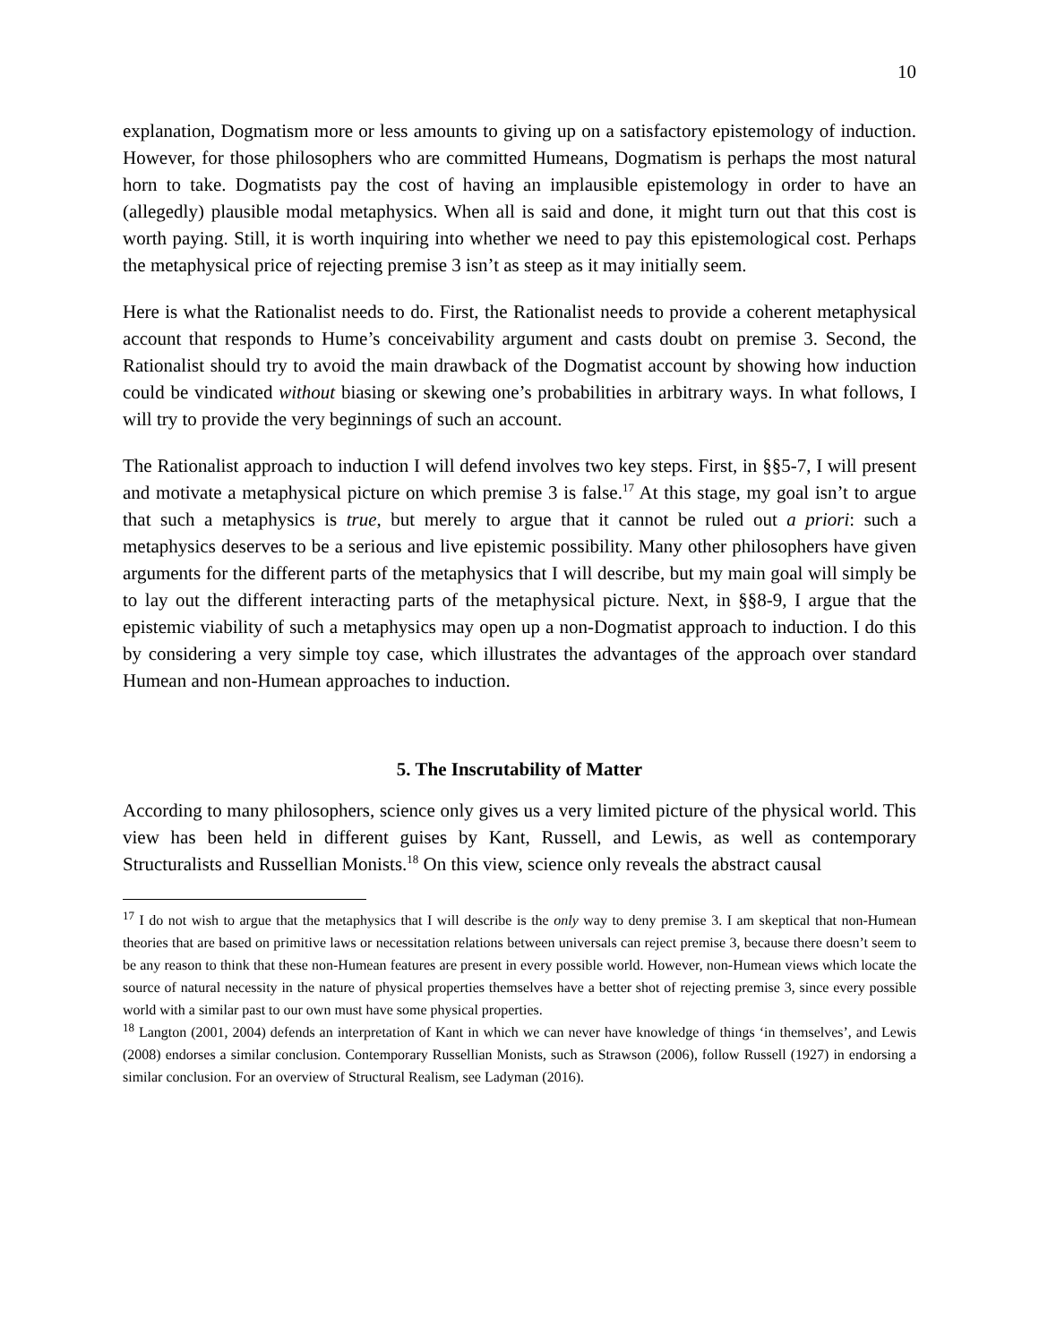10
explanation, Dogmatism more or less amounts to giving up on a satisfactory epistemology of induction. However, for those philosophers who are committed Humeans, Dogmatism is perhaps the most natural horn to take. Dogmatists pay the cost of having an implausible epistemology in order to have an (allegedly) plausible modal metaphysics. When all is said and done, it might turn out that this cost is worth paying. Still, it is worth inquiring into whether we need to pay this epistemological cost. Perhaps the metaphysical price of rejecting premise 3 isn’t as steep as it may initially seem.
Here is what the Rationalist needs to do. First, the Rationalist needs to provide a coherent metaphysical account that responds to Hume’s conceivability argument and casts doubt on premise 3. Second, the Rationalist should try to avoid the main drawback of the Dogmatist account by showing how induction could be vindicated without biasing or skewing one’s probabilities in arbitrary ways. In what follows, I will try to provide the very beginnings of such an account.
The Rationalist approach to induction I will defend involves two key steps. First, in §§5-7, I will present and motivate a metaphysical picture on which premise 3 is false.<sup>17</sup> At this stage, my goal isn’t to argue that such a metaphysics is true, but merely to argue that it cannot be ruled out a priori: such a metaphysics deserves to be a serious and live epistemic possibility. Many other philosophers have given arguments for the different parts of the metaphysics that I will describe, but my main goal will simply be to lay out the different interacting parts of the metaphysical picture. Next, in §§8-9, I argue that the epistemic viability of such a metaphysics may open up a non-Dogmatist approach to induction. I do this by considering a very simple toy case, which illustrates the advantages of the approach over standard Humean and non-Humean approaches to induction.
5. The Inscrutability of Matter
According to many philosophers, science only gives us a very limited picture of the physical world. This view has been held in different guises by Kant, Russell, and Lewis, as well as contemporary Structuralists and Russellian Monists.<sup>18</sup> On this view, science only reveals the abstract causal
<sup>17</sup> I do not wish to argue that the metaphysics that I will describe is the only way to deny premise 3. I am skeptical that non-Humean theories that are based on primitive laws or necessitation relations between universals can reject premise 3, because there doesn’t seem to be any reason to think that these non-Humean features are present in every possible world. However, non-Humean views which locate the source of natural necessity in the nature of physical properties themselves have a better shot of rejecting premise 3, since every possible world with a similar past to our own must have some physical properties.
<sup>18</sup> Langton (2001, 2004) defends an interpretation of Kant in which we can never have knowledge of things ‘in themselves’, and Lewis (2008) endorses a similar conclusion. Contemporary Russellian Monists, such as Strawson (2006), follow Russell (1927) in endorsing a similar conclusion. For an overview of Structural Realism, see Ladyman (2016).